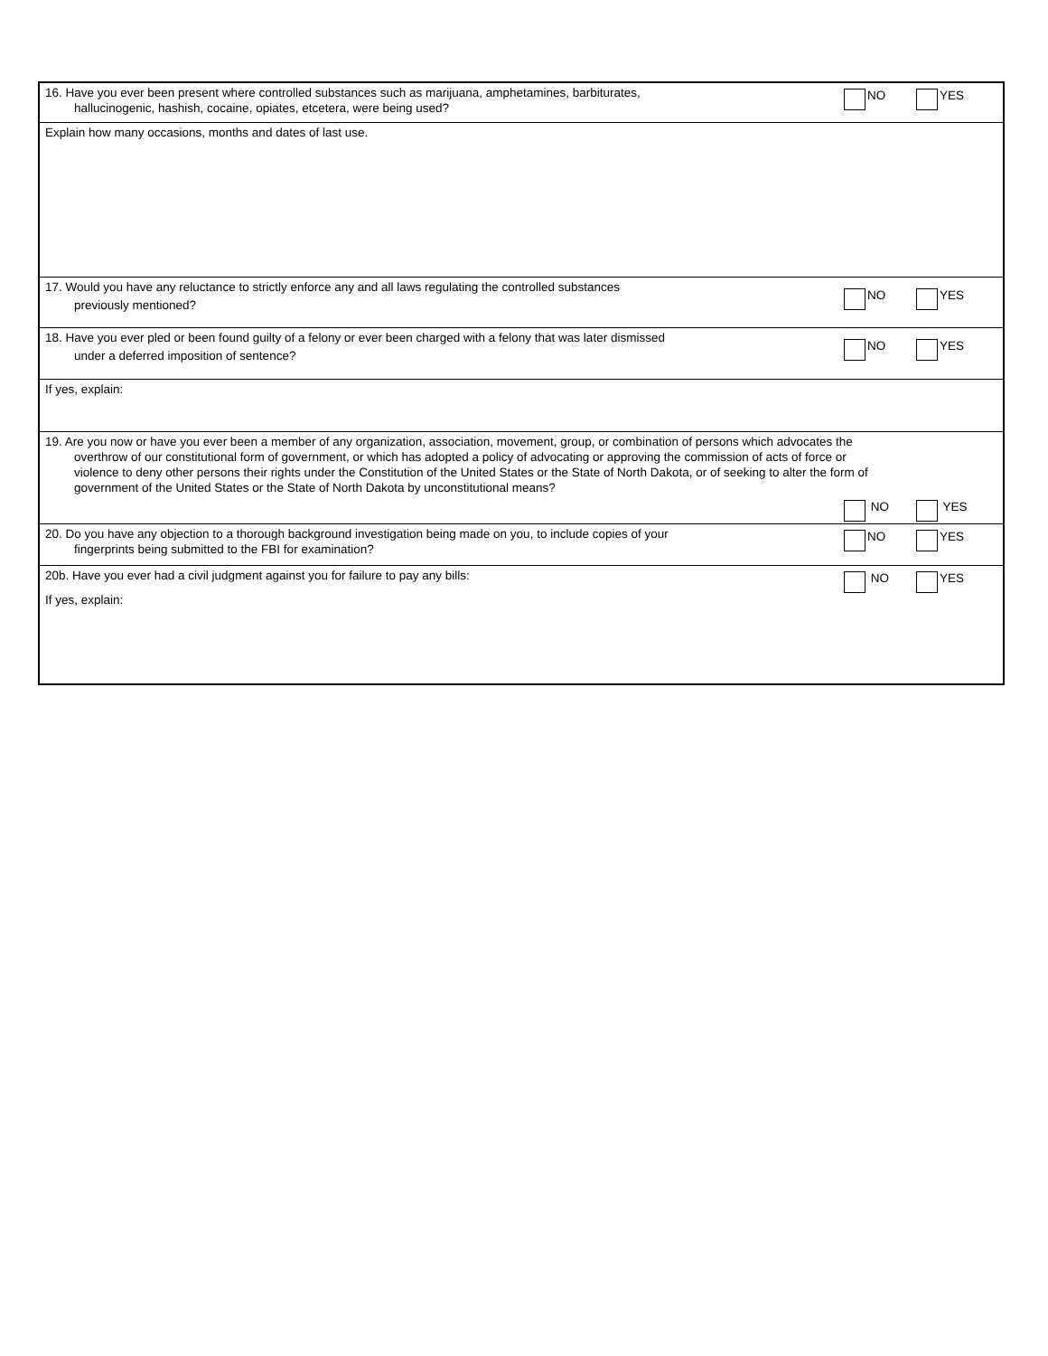16. Have you ever been present where controlled substances such as marijuana, amphetamines, barbiturates,
hallucinogenic, hashish, cocaine, opiates, etcetera, were being used?
NO YES
Explain how many occasions, months and dates of last use.
17. Would you have any reluctance to strictly enforce any and all laws regulating the controlled substances
previously mentioned?
NO YES
18. Have you ever pled or been found guilty of a felony or ever been charged with a felony that was later dismissed
under a deferred imposition of sentence?
NO YES
If yes, explain:
19. Are you now or have you ever been a member of any organization, association, movement, group, or combination of persons which advocates the
overthrow of our constitutional form of government, or which has adopted a policy of advocating or approving the commission of acts of force or
violence to deny other persons their rights under the Constitution of the United States or the State of North Dakota, or of seeking to alter the form of
government of the United States or the State of North Dakota by unconstitutional means?
NO YES
20. Do you have any objection to a thorough background investigation being made on you, to include copies of your
fingerprints being submitted to the FBI for examination?
NO YES
20b. Have you ever had a civil judgment against you for failure to pay any bills:
If yes, explain:
NO YES